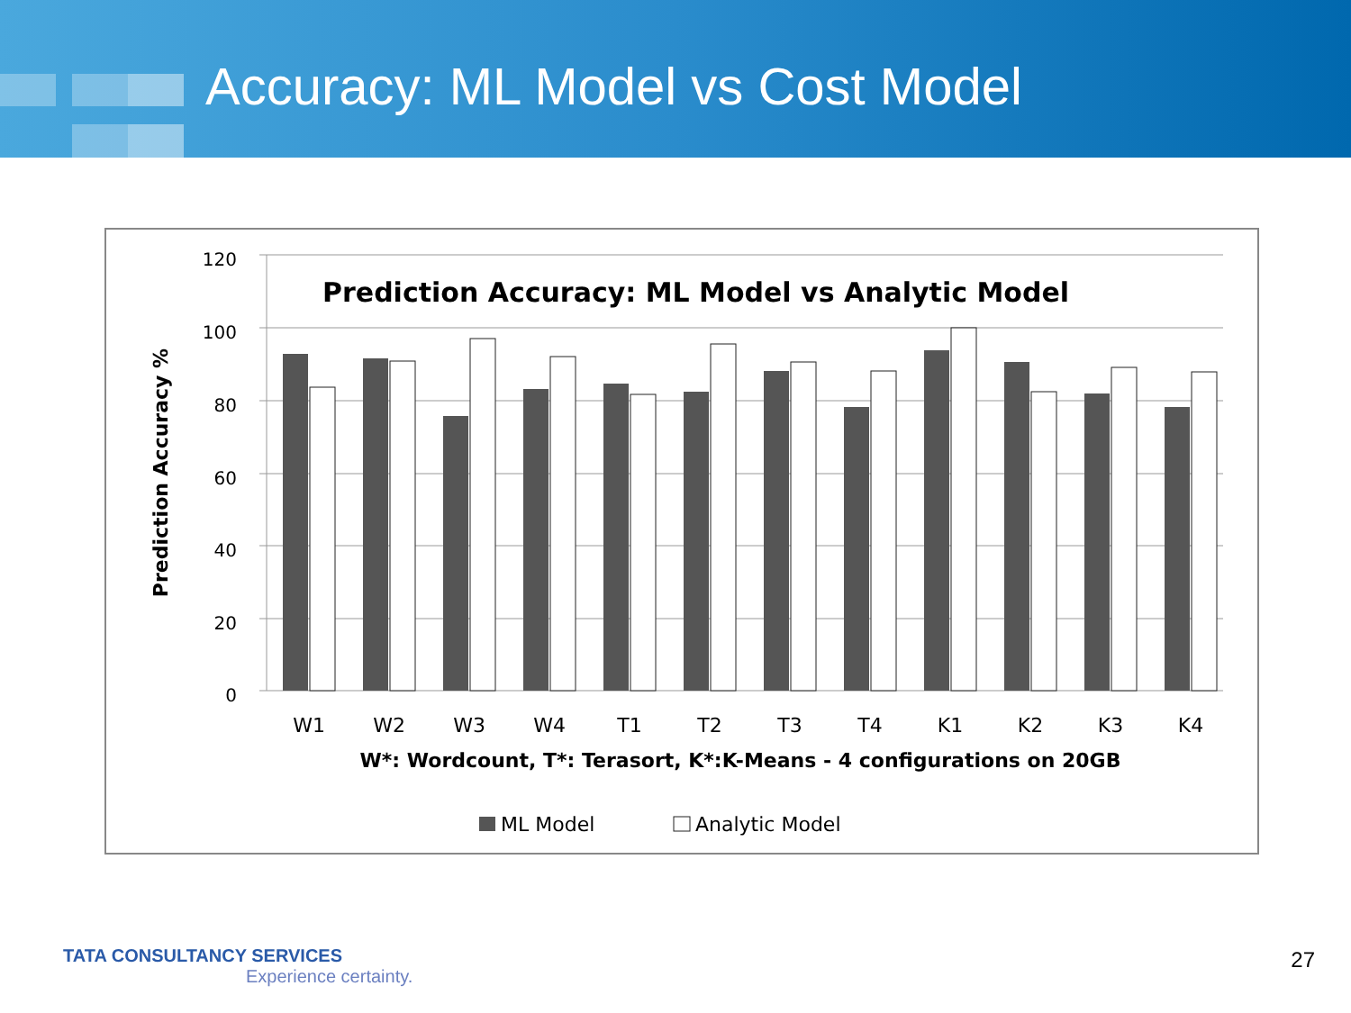Accuracy: ML Model vs Cost Model
Prediction Accuracy: ML Model vs Analytic Model
120
100
80
60
40
20
0
Prediction Accuracy %
W1
W2
W3
W4
T1
T2
T3
T4
K1
K2
K3
K4
W*: Wordcount, T*: Terasort, K*:K-Means - 4 configurations on 20GB
ML Model
Analytic Model
TATA CONSULTANCY SERVICES
Experience certainty.
27